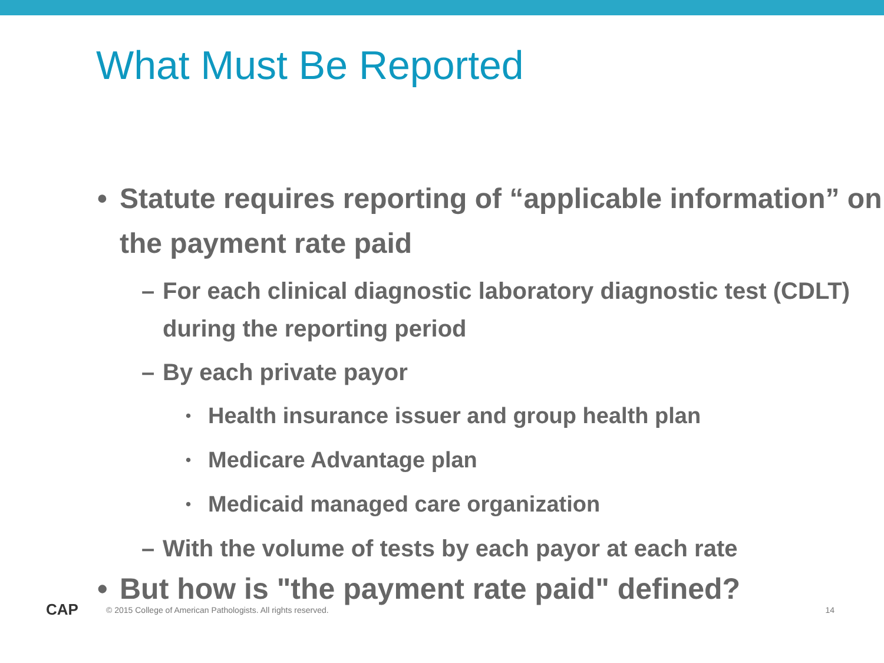What Must Be Reported
• Statute requires reporting of “applicable information” on the payment rate paid
– For each clinical diagnostic laboratory diagnostic test (CDLT) during the reporting period
– By each private payor
• Health insurance issuer and group health plan
• Medicare Advantage plan
• Medicaid managed care organization
– With the volume of tests by each payor at each rate
• But how is "the payment rate paid" defined?
CAP
© 2015 College of American Pathologists. All rights reserved. 14